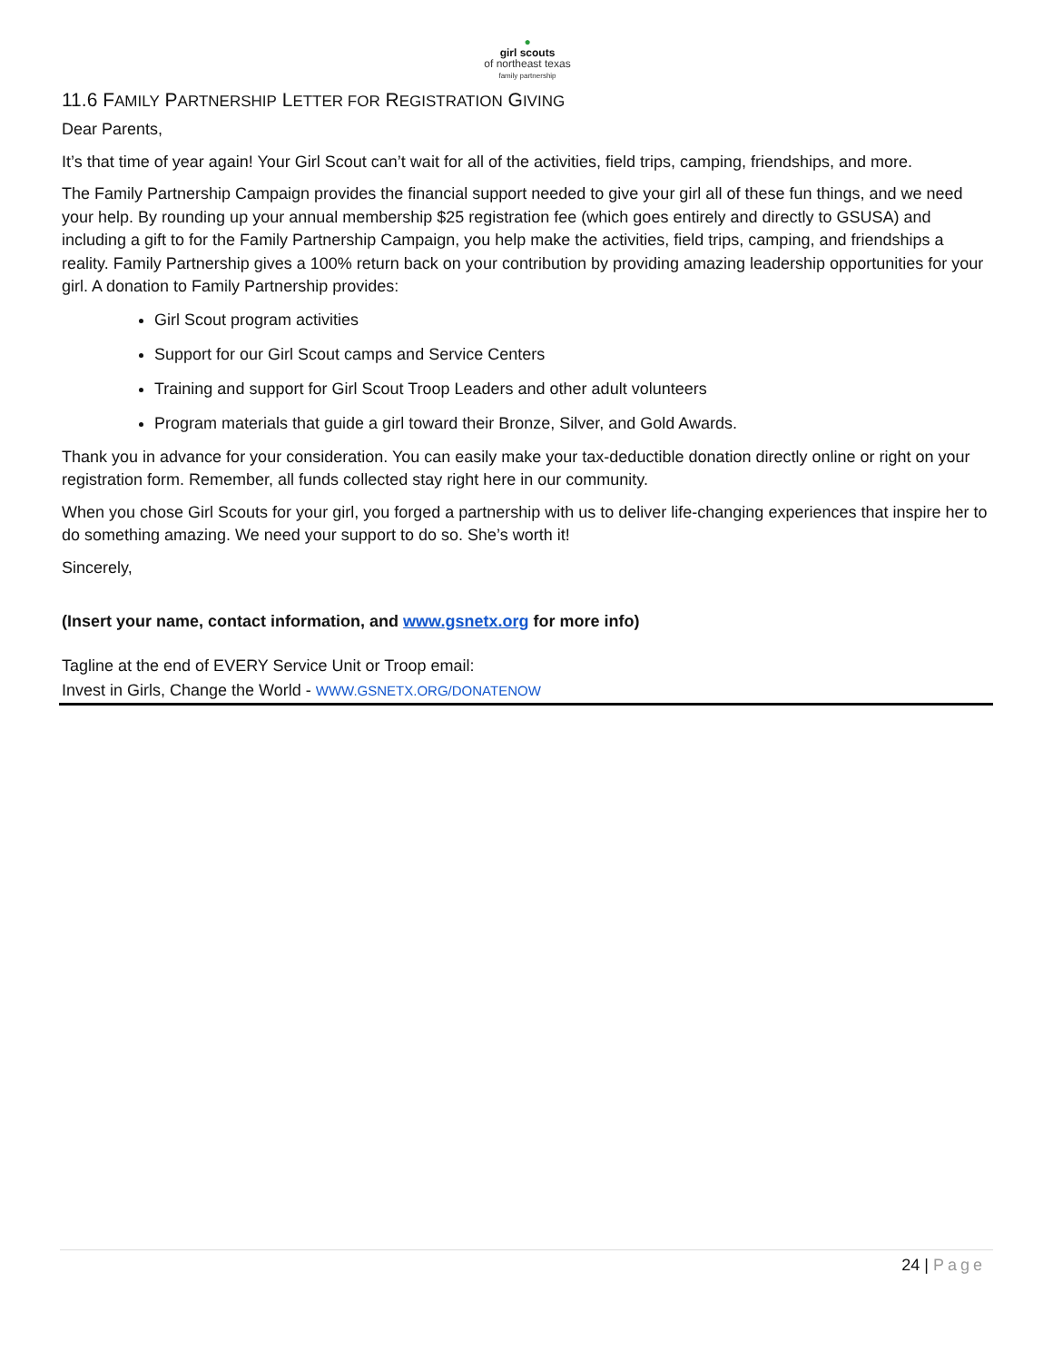●
girl scouts
of northeast texas
family partnership
11.6 FAMILY PARTNERSHIP LETTER FOR REGISTRATION GIVING
Dear Parents,
It’s that time of year again! Your Girl Scout can’t wait for all of the activities, field trips, camping, friendships, and more.
The Family Partnership Campaign provides the financial support needed to give your girl all of these fun things, and we need your help. By rounding up your annual membership $25 registration fee (which goes entirely and directly to GSUSA) and including a gift to for the Family Partnership Campaign, you help make the activities, field trips, camping, and friendships a reality. Family Partnership gives a 100% return back on your contribution by providing amazing leadership opportunities for your girl. A donation to Family Partnership provides:
Girl Scout program activities
Support for our Girl Scout camps and Service Centers
Training and support for Girl Scout Troop Leaders and other adult volunteers
Program materials that guide a girl toward their Bronze, Silver, and Gold Awards.
Thank you in advance for your consideration. You can easily make your tax-deductible donation directly online or right on your registration form. Remember, all funds collected stay right here in our community.
When you chose Girl Scouts for your girl, you forged a partnership with us to deliver life-changing experiences that inspire her to do something amazing. We need your support to do so. She’s worth it!
Sincerely,
(Insert your name, contact information, and www.gsnetx.org for more info)
Tagline at the end of EVERY Service Unit or Troop email:
Invest in Girls, Change the World - WWW.GSNETX.ORG/DONATENOW
24 | Page